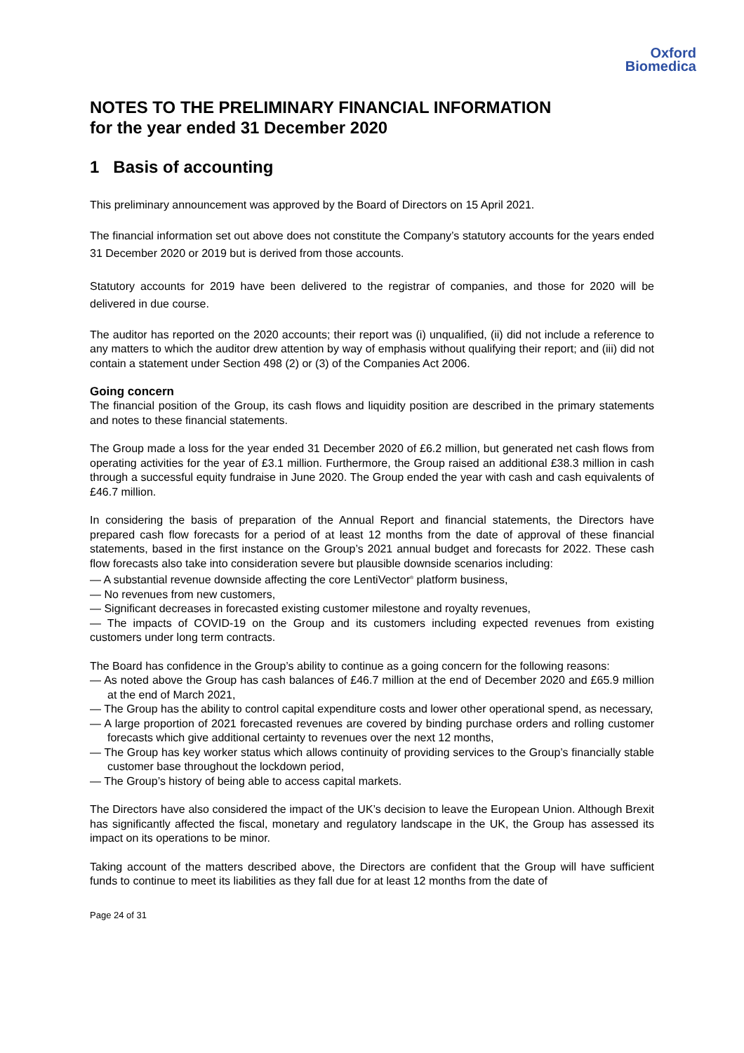Oxford
Biomedica
NOTES TO THE PRELIMINARY FINANCIAL INFORMATION
for the year ended 31 December 2020
1 Basis of accounting
This preliminary announcement was approved by the Board of Directors on 15 April 2021.
The financial information set out above does not constitute the Company’s statutory accounts for the years ended 31 December 2020 or 2019 but is derived from those accounts.
Statutory accounts for 2019 have been delivered to the registrar of companies, and those for 2020 will be delivered in due course.
The auditor has reported on the 2020 accounts; their report was (i) unqualified, (ii) did not include a reference to any matters to which the auditor drew attention by way of emphasis without qualifying their report; and (iii) did not contain a statement under Section 498 (2) or (3) of the Companies Act 2006.
Going concern
The financial position of the Group, its cash flows and liquidity position are described in the primary statements and notes to these financial statements.
The Group made a loss for the year ended 31 December 2020 of £6.2 million, but generated net cash flows from operating activities for the year of £3.1 million. Furthermore, the Group raised an additional £38.3 million in cash through a successful equity fundraise in June 2020. The Group ended the year with cash and cash equivalents of £46.7 million.
In considering the basis of preparation of the Annual Report and financial statements, the Directors have prepared cash flow forecasts for a period of at least 12 months from the date of approval of these financial statements, based in the first instance on the Group’s 2021 annual budget and forecasts for 2022. These cash flow forecasts also take into consideration severe but plausible downside scenarios including:
— A substantial revenue downside affecting the core LentiVector<sup>®</sup> platform business,
— No revenues from new customers,
— Significant decreases in forecasted existing customer milestone and royalty revenues,
— The impacts of COVID-19 on the Group and its customers including expected revenues from existing customers under long term contracts.
The Board has confidence in the Group’s ability to continue as a going concern for the following reasons:
— As noted above the Group has cash balances of £46.7 million at the end of December 2020 and £65.9 million at the end of March 2021,
— The Group has the ability to control capital expenditure costs and lower other operational spend, as necessary,
— A large proportion of 2021 forecasted revenues are covered by binding purchase orders and rolling customer forecasts which give additional certainty to revenues over the next 12 months,
— The Group has key worker status which allows continuity of providing services to the Group’s financially stable customer base throughout the lockdown period,
— The Group’s history of being able to access capital markets.
The Directors have also considered the impact of the UK’s decision to leave the European Union. Although Brexit has significantly affected the fiscal, monetary and regulatory landscape in the UK, the Group has assessed its impact on its operations to be minor.
Taking account of the matters described above, the Directors are confident that the Group will have sufficient funds to continue to meet its liabilities as they fall due for at least 12 months from the date of
Page 24 of 31